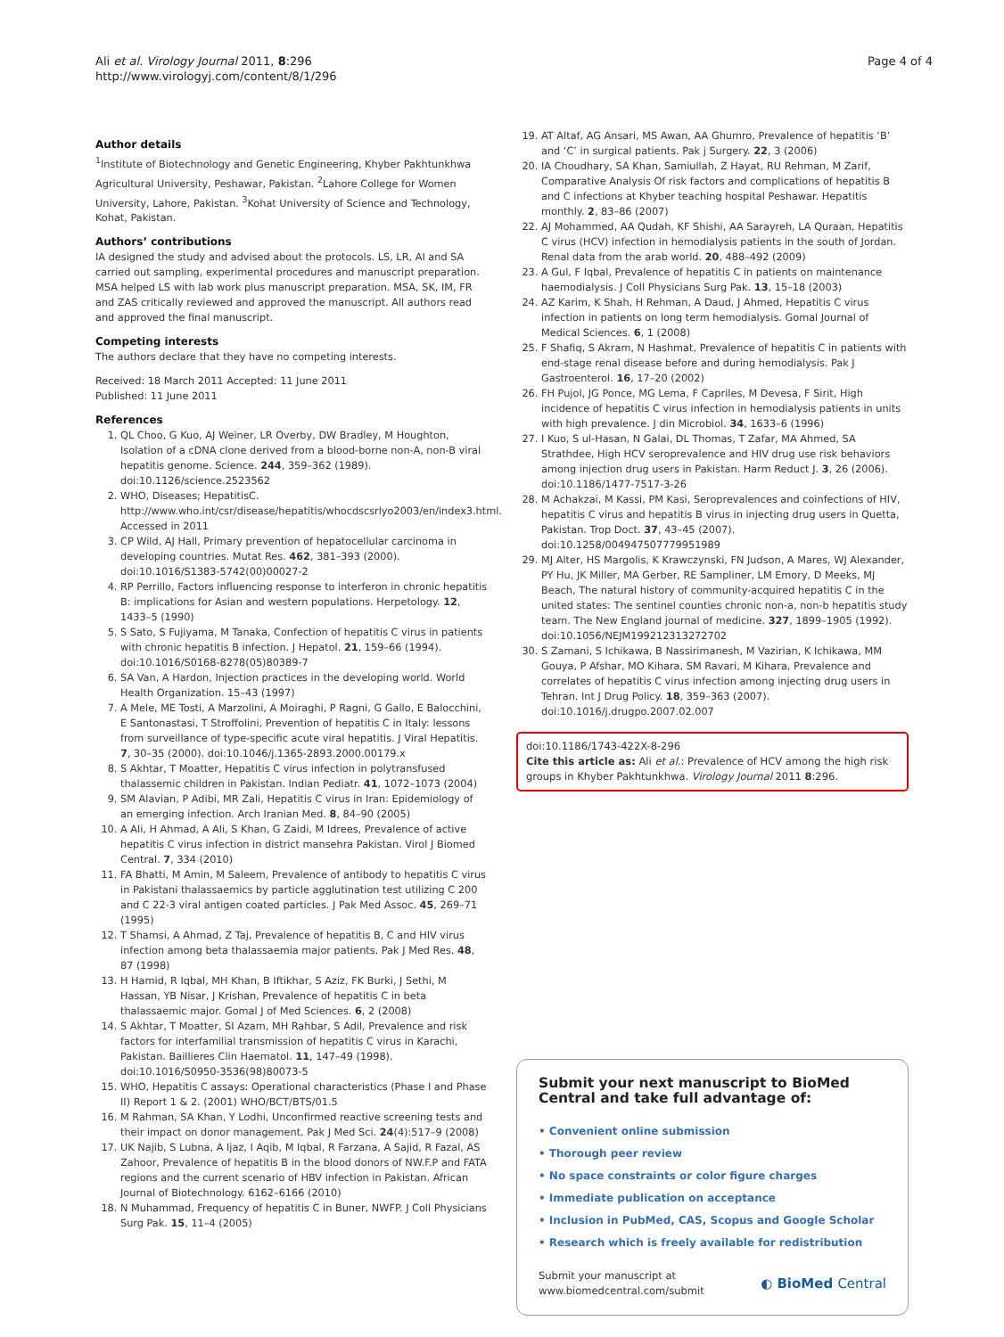Ali et al. Virology Journal 2011, 8:296
http://www.virologyj.com/content/8/1/296
Page 4 of 4
Author details
<sup>1</sup> Institute of Biotechnology and Genetic Engineering, Khyber Pakhtunkhwa Agricultural University, Peshawar, Pakistan. <sup>2</sup>Lahore College for Women University, Lahore, Pakistan. <sup>3</sup>Kohat University of Science and Technology, Kohat, Pakistan.
Authors’ contributions
IA designed the study and advised about the protocols. LS, LR, AI and SA carried out sampling, experimental procedures and manuscript preparation. MSA helped LS with lab work plus manuscript preparation. MSA, SK, IM, FR and ZAS critically reviewed and approved the manuscript. All authors read and approved the final manuscript.
Competing interests
The authors declare that they have no competing interests.
Received: 18 March 2011 Accepted: 11 June 2011
Published: 11 June 2011
References
1. QL Choo, G Kuo, AJ Weiner, LR Overby, DW Bradley, M Houghton, Isolation of a cDNA clone derived from a blood-borne non-A, non-B viral hepatitis genome. Science. 244, 359–362 (1989). doi:10.1126/science.2523562
2. WHO, Diseases; HepatitisC. http://www.who.int/csr/disease/hepatitis/whocdscsrlyo2003/en/index3.html. Accessed in 2011
3. CP Wild, AJ Hall, Primary prevention of hepatocellular carcinoma in developing countries. Mutat Res. 462, 381–393 (2000). doi:10.1016/S1383-5742(00)00027-2
4. RP Perrillo, Factors influencing response to interferon in chronic hepatitis B: implications for Asian and western populations. Herpetology. 12, 1433–5 (1990)
5. S Sato, S Fujiyama, M Tanaka, Confection of hepatitis C virus in patients with chronic hepatitis B infection. J Hepatol. 21, 159–66 (1994). doi:10.1016/S0168-8278(05)80389-7
6. SA Van, A Hardon, Injection practices in the developing world. World Health Organization. 15–43 (1997)
7. A Mele, ME Tosti, A Marzolini, A Moiraghi, P Ragni, G Gallo, E Balocchini, E Santonastasi, T Stroffolini, Prevention of hepatitis C in Italy: lessons from surveillance of type-specific acute viral hepatitis. J Viral Hepatitis. 7, 30–35 (2000). doi:10.1046/j.1365-2893.2000.00179.x
8. S Akhtar, T Moatter, Hepatitis C virus infection in polytransfused thalassemic children in Pakistan. Indian Pediatr. 41, 1072–1073 (2004)
9. SM Alavian, P Adibi, MR Zali, Hepatitis C virus in Iran: Epidemiology of an emerging infection. Arch Iranian Med. 8, 84–90 (2005)
10. A Ali, H Ahmad, A Ali, S Khan, G Zaidi, M Idrees, Prevalence of active hepatitis C virus infection in district mansehra Pakistan. Virol J Biomed Central. 7, 334 (2010)
11. FA Bhatti, M Amin, M Saleem, Prevalence of antibody to hepatitis C virus in Pakistani thalassaemics by particle agglutination test utilizing C 200 and C 22-3 viral antigen coated particles. J Pak Med Assoc. 45, 269–71 (1995)
12. T Shamsi, A Ahmad, Z Taj, Prevalence of hepatitis B, C and HIV virus infection among beta thalassaemia major patients. Pak J Med Res. 48, 87 (1998)
13. H Hamid, R Iqbal, MH Khan, B Iftikhar, S Aziz, FK Burki, J Sethi, M Hassan, YB Nisar, J Krishan, Prevalence of hepatitis C in beta thalassaemic major. Gomal J of Med Sciences. 6, 2 (2008)
14. S Akhtar, T Moatter, SI Azam, MH Rahbar, S Adil, Prevalence and risk factors for interfamilial transmission of hepatitis C virus in Karachi, Pakistan. Baillieres Clin Haematol. 11, 147–49 (1998). doi:10.1016/S0950-3536(98)80073-5
15. WHO, Hepatitis C assays: Operational characteristics (Phase I and Phase II) Report 1 & 2. (2001) WHO/BCT/BTS/01.5
16. M Rahman, SA Khan, Y Lodhi, Unconfirmed reactive screening tests and their impact on donor management. Pak J Med Sci. 24(4):517–9 (2008)
17. UK Najib, S Lubna, A Ijaz, I Aqib, M Iqbal, R Farzana, A Sajid, R Fazal, AS Zahoor, Prevalence of hepatitis B in the blood donors of NW.F.P and FATA regions and the current scenario of HBV infection in Pakistan. African Journal of Biotechnology. 6162–6166 (2010)
18. N Muhammad, Frequency of hepatitis C in Buner, NWFP. J Coll Physicians Surg Pak. 15, 11–4 (2005)
19. AT Altaf, AG Ansari, MS Awan, AA Ghumro, Prevalence of hepatitis ‘B’ and ‘C’ in surgical patients. Pak j Surgery. 22, 3 (2006)
20. IA Choudhary, SA Khan, Samiullah, Z Hayat, RU Rehman, M Zarif, Comparative Analysis Of risk factors and complications of hepatitis B and C infections at Khyber teaching hospital Peshawar. Hepatitis monthly. 2, 83–86 (2007)
22. AJ Mohammed, AA Qudah, KF Shishi, AA Sarayreh, LA Quraan, Hepatitis C virus (HCV) infection in hemodialysis patients in the south of Jordan. Renal data from the arab world. 20, 488–492 (2009)
23. A Gul, F Iqbal, Prevalence of hepatitis C in patients on maintenance haemodialysis. J Coll Physicians Surg Pak. 13, 15–18 (2003)
24. AZ Karim, K Shah, H Rehman, A Daud, J Ahmed, Hepatitis C virus infection in patients on long term hemodialysis. Gomal Journal of Medical Sciences. 6, 1 (2008)
25. F Shafiq, S Akram, N Hashmat, Prevalence of hepatitis C in patients with end-stage renal disease before and during hemodialysis. Pak J Gastroenterol. 16, 17–20 (2002)
26. FH Pujol, JG Ponce, MG Lema, F Capriles, M Devesa, F Sirit, High incidence of hepatitis C virus infection in hemodialysis patients in units with high prevalence. J din Microbiol. 34, 1633–6 (1996)
27. I Kuo, S ul-Hasan, N Galai, DL Thomas, T Zafar, MA Ahmed, SA Strathdee, High HCV seroprevalence and HIV drug use risk behaviors among injection drug users in Pakistan. Harm Reduct J. 3, 26 (2006). doi:10.1186/1477-7517-3-26
28. M Achakzai, M Kassi, PM Kasi, Seroprevalences and coinfections of HIV, hepatitis C virus and hepatitis B virus in injecting drug users in Quetta, Pakistan. Trop Doct. 37, 43–45 (2007). doi:10.1258/004947507779951989
29. MJ Alter, HS Margolis, K Krawczynski, FN Judson, A Mares, WJ Alexander, PY Hu, JK Miller, MA Gerber, RE Sampliner, LM Emory, D Meeks, MJ Beach, The natural history of community-acquired hepatitis C in the united states: The sentinel counties chronic non-a, non-b hepatitis study team. The New England journal of medicine. 327, 1899–1905 (1992). doi:10.1056/NEJM199212313272702
30. S Zamani, S Ichikawa, B Nassirimanesh, M Vazirian, K Ichikawa, MM Gouya, P Afshar, MO Kihara, SM Ravari, M Kihara, Prevalence and correlates of hepatitis C virus infection among injecting drug users in Tehran. Int J Drug Policy. 18, 359–363 (2007). doi:10.1016/j.drugpo.2007.02.007
doi:10.1186/1743-422X-8-296
Cite this article as: Ali et al.: Prevalence of HCV among the high risk groups in Khyber Pakhtunkhwa. Virology Journal 2011 8:296.
Submit your next manuscript to BioMed Central and take full advantage of:
• Convenient online submission
• Thorough peer review
• No space constraints or color figure charges
• Immediate publication on acceptance
• Inclusion in PubMed, CAS, Scopus and Google Scholar
• Research which is freely available for redistribution
Submit your manuscript at
www.biomedcentral.com/submit
◐ BioMed Central